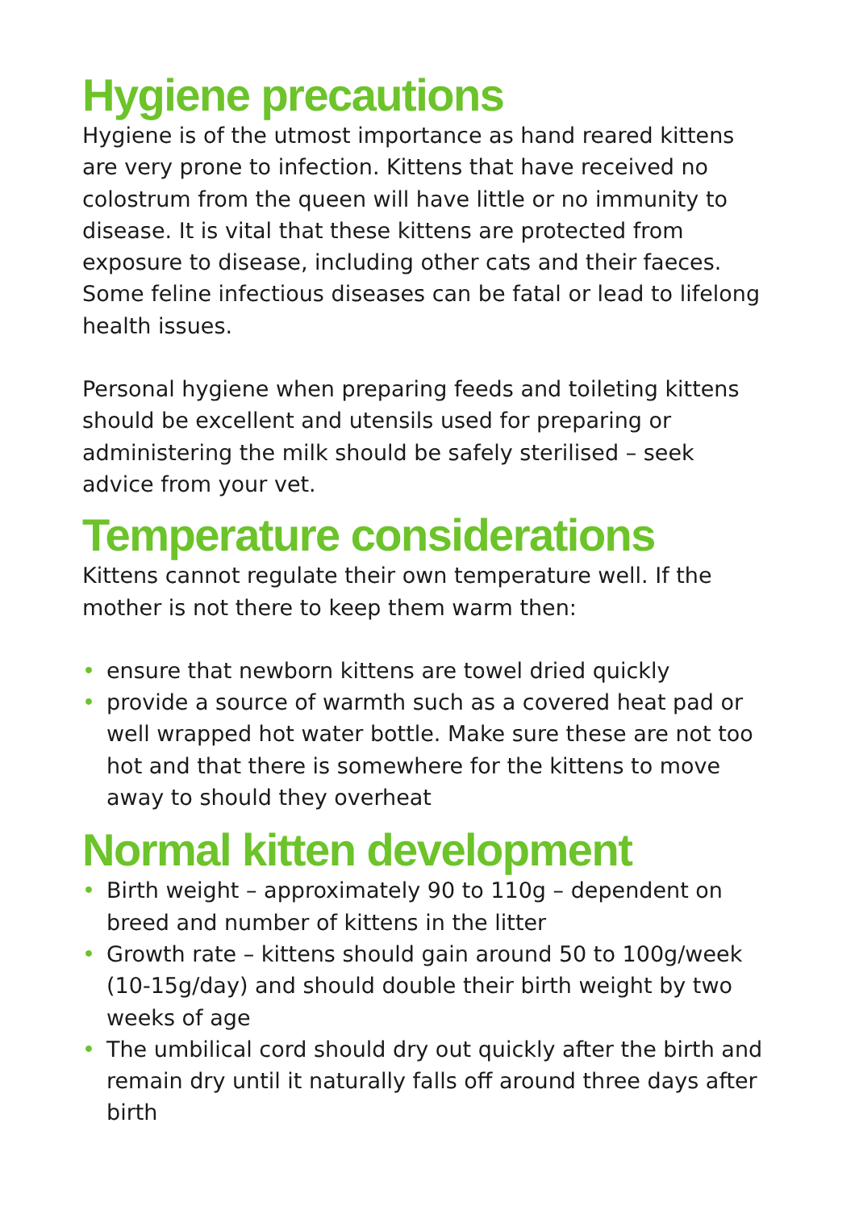Hygiene precautions
Hygiene is of the utmost importance as hand reared kittens are very prone to infection. Kittens that have received no colostrum from the queen will have little or no immunity to disease. It is vital that these kittens are protected from exposure to disease, including other cats and their faeces. Some feline infectious diseases can be fatal or lead to lifelong health issues.
Personal hygiene when preparing feeds and toileting kittens should be excellent and utensils used for preparing or administering the milk should be safely sterilised – seek advice from your vet.
Temperature considerations
Kittens cannot regulate their own temperature well. If the mother is not there to keep them warm then:
• ensure that newborn kittens are towel dried quickly
• provide a source of warmth such as a covered heat pad or well wrapped hot water bottle. Make sure these are not too hot and that there is somewhere for the kittens to move away to should they overheat
Normal kitten development
• Birth weight – approximately 90 to 110g – dependent on breed and number of kittens in the litter
• Growth rate – kittens should gain around 50 to 100g/week (10-15g/day) and should double their birth weight by two weeks of age
• The umbilical cord should dry out quickly after the birth and remain dry until it naturally falls off around three days after birth